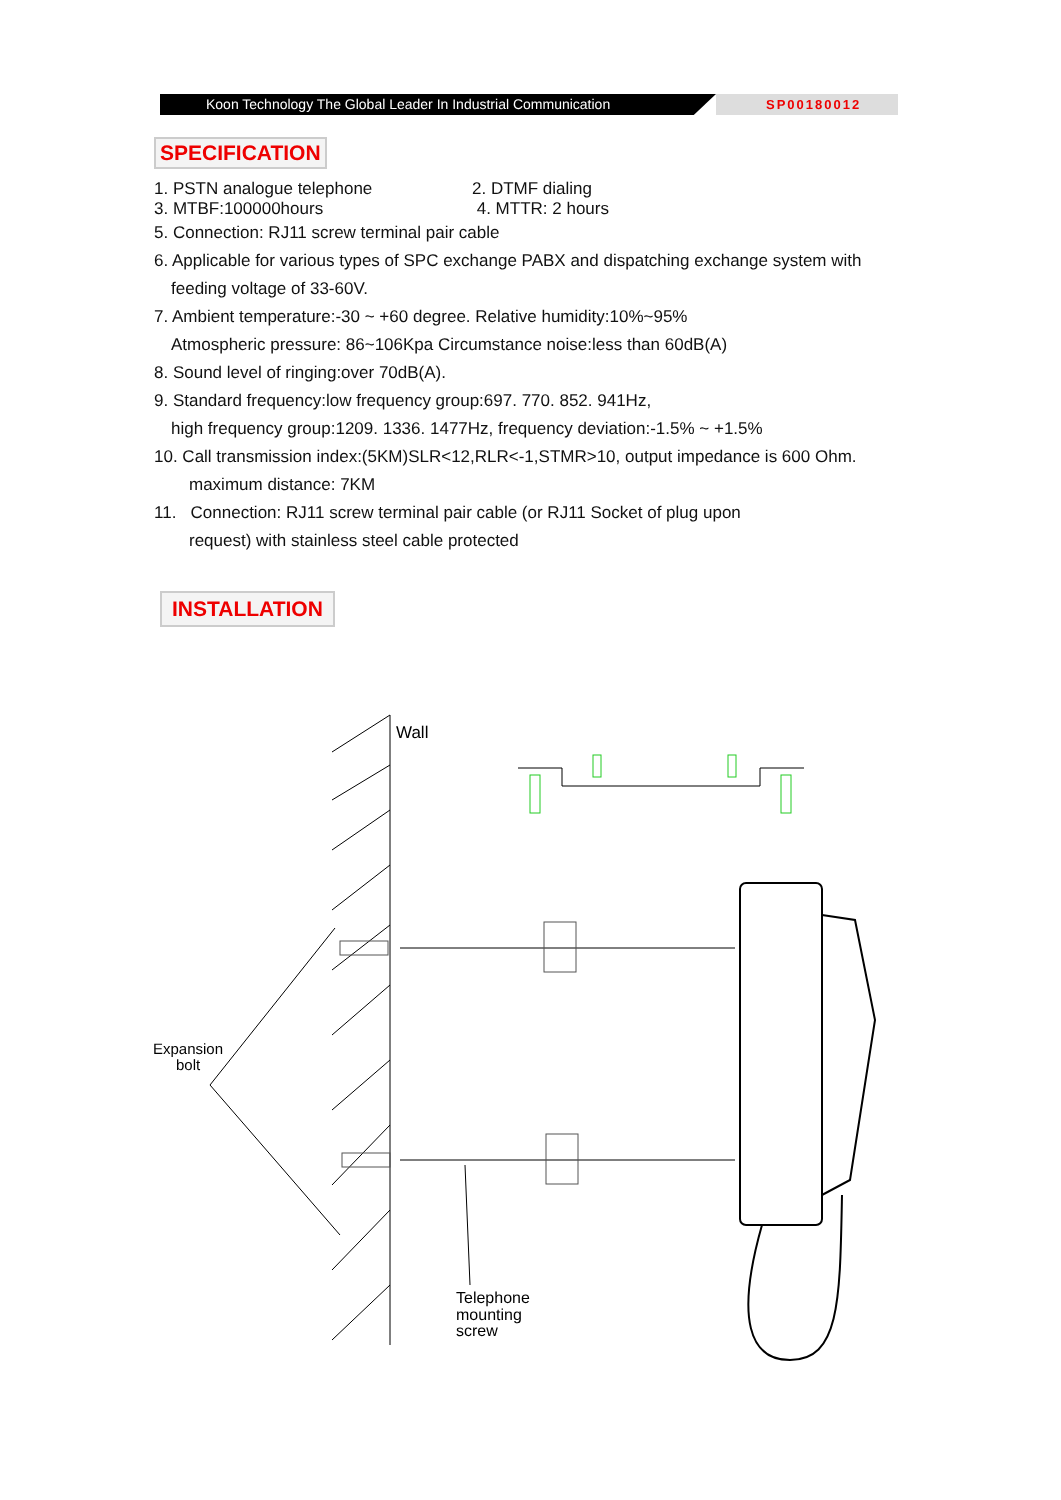Koon Technology The Global Leader In Industrial Communication
SP00180012
SPECIFICATION
1. PSTN analogue telephone 2. DTMF dialing
3. MTBF:100000hours 4. MTTR: 2 hours
5. Connection: RJ11 screw terminal pair cable
6. Applicable for various types of SPC exchange PABX and dispatching exchange system with
feeding voltage of 33-60V.
7. Ambient temperature:-30 ~ +60 degree. Relative humidity:10%~95%
Atmospheric pressure: 86~106Kpa Circumstance noise:less than 60dB(A)
8. Sound level of ringing:over 70dB(A).
9. Standard frequency:low frequency group:697. 770. 852. 941Hz,
high frequency group:1209. 1336. 1477Hz, frequency deviation:-1.5% ~ +1.5%
10. Call transmission index:(5KM)SLR<12,RLR<-1,STMR>10, output impedance is 600 Ohm.
maximum distance: 7KM
11. Connection: RJ11 screw terminal pair cable (or RJ11 Socket of plug upon
request) with stainless steel cable protected
INSTALLATION
Wall
Expansion
bolt
Telephone
mounting
screw